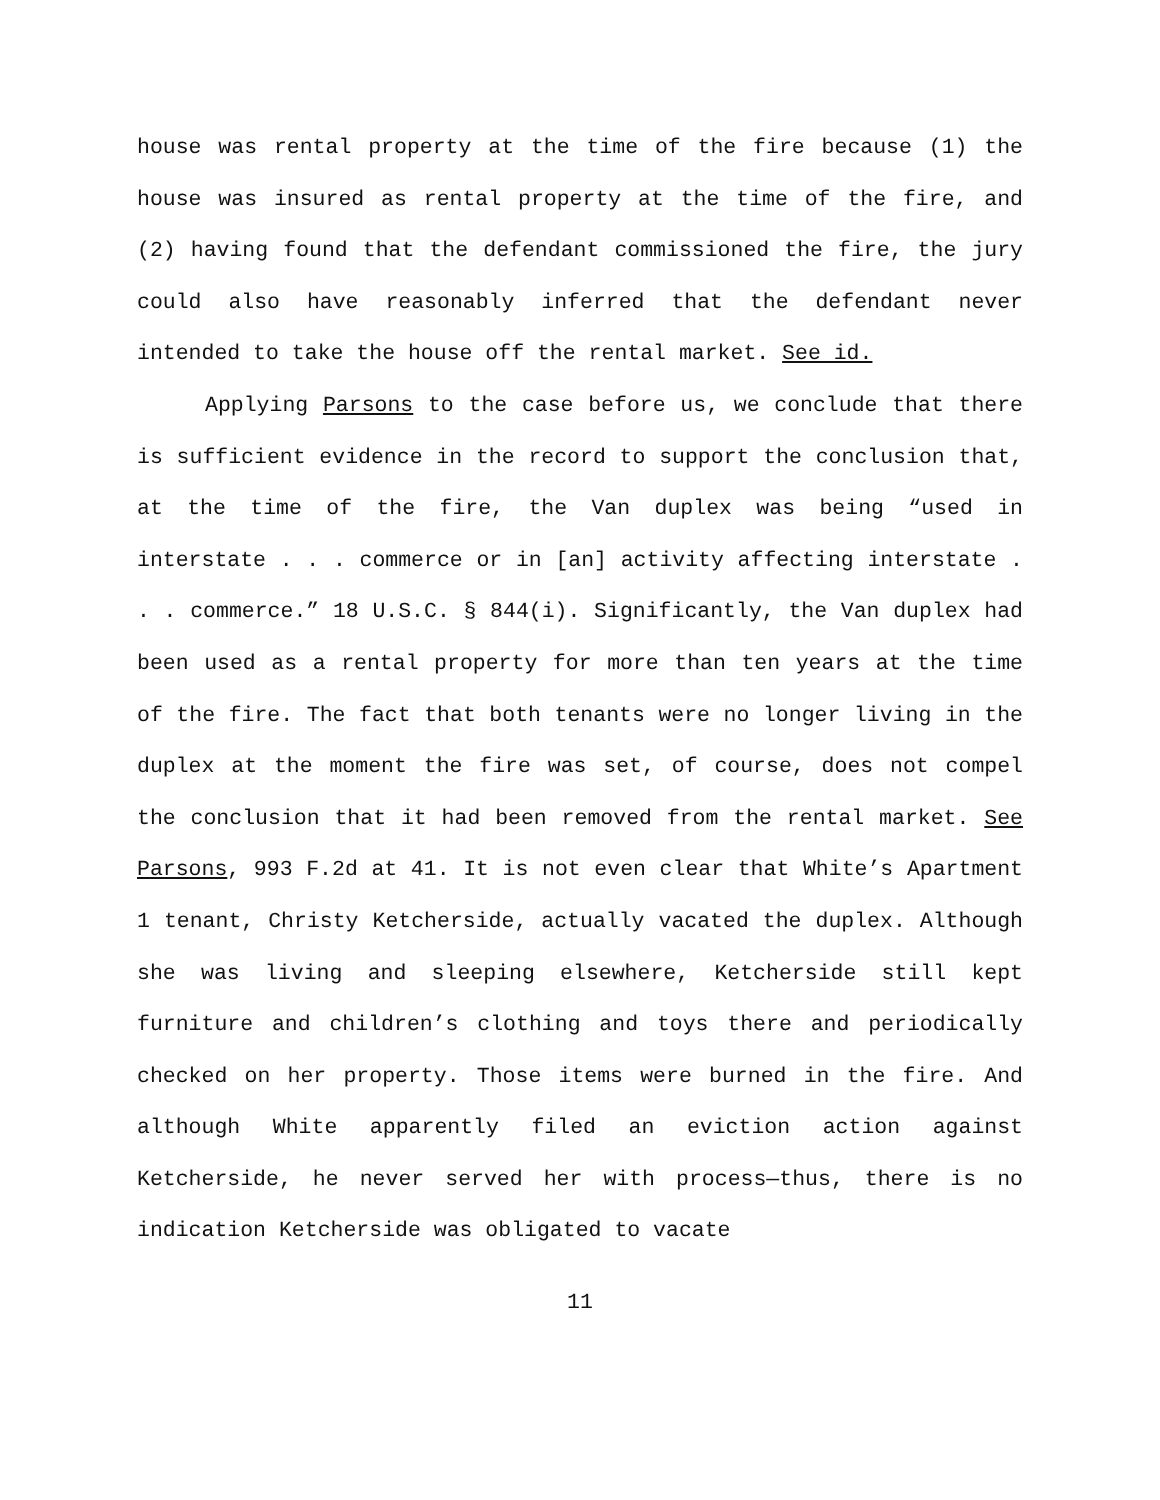house was rental property at the time of the fire because (1) the house was insured as rental property at the time of the fire, and (2) having found that the defendant commissioned the fire, the jury could also have reasonably inferred that the defendant never intended to take the house off the rental market. See id.
Applying Parsons to the case before us, we conclude that there is sufficient evidence in the record to support the conclusion that, at the time of the fire, the Van duplex was being “used in interstate . . . commerce or in [an] activity affecting interstate . . . commerce.” 18 U.S.C. § 844(i). Significantly, the Van duplex had been used as a rental property for more than ten years at the time of the fire. The fact that both tenants were no longer living in the duplex at the moment the fire was set, of course, does not compel the conclusion that it had been removed from the rental market. See Parsons, 993 F.2d at 41. It is not even clear that White’s Apartment 1 tenant, Christy Ketcherside, actually vacated the duplex. Although she was living and sleeping elsewhere, Ketcherside still kept furniture and children’s clothing and toys there and periodically checked on her property. Those items were burned in the fire. And although White apparently filed an eviction action against Ketcherside, he never served her with process—thus, there is no indication Ketcherside was obligated to vacate
11